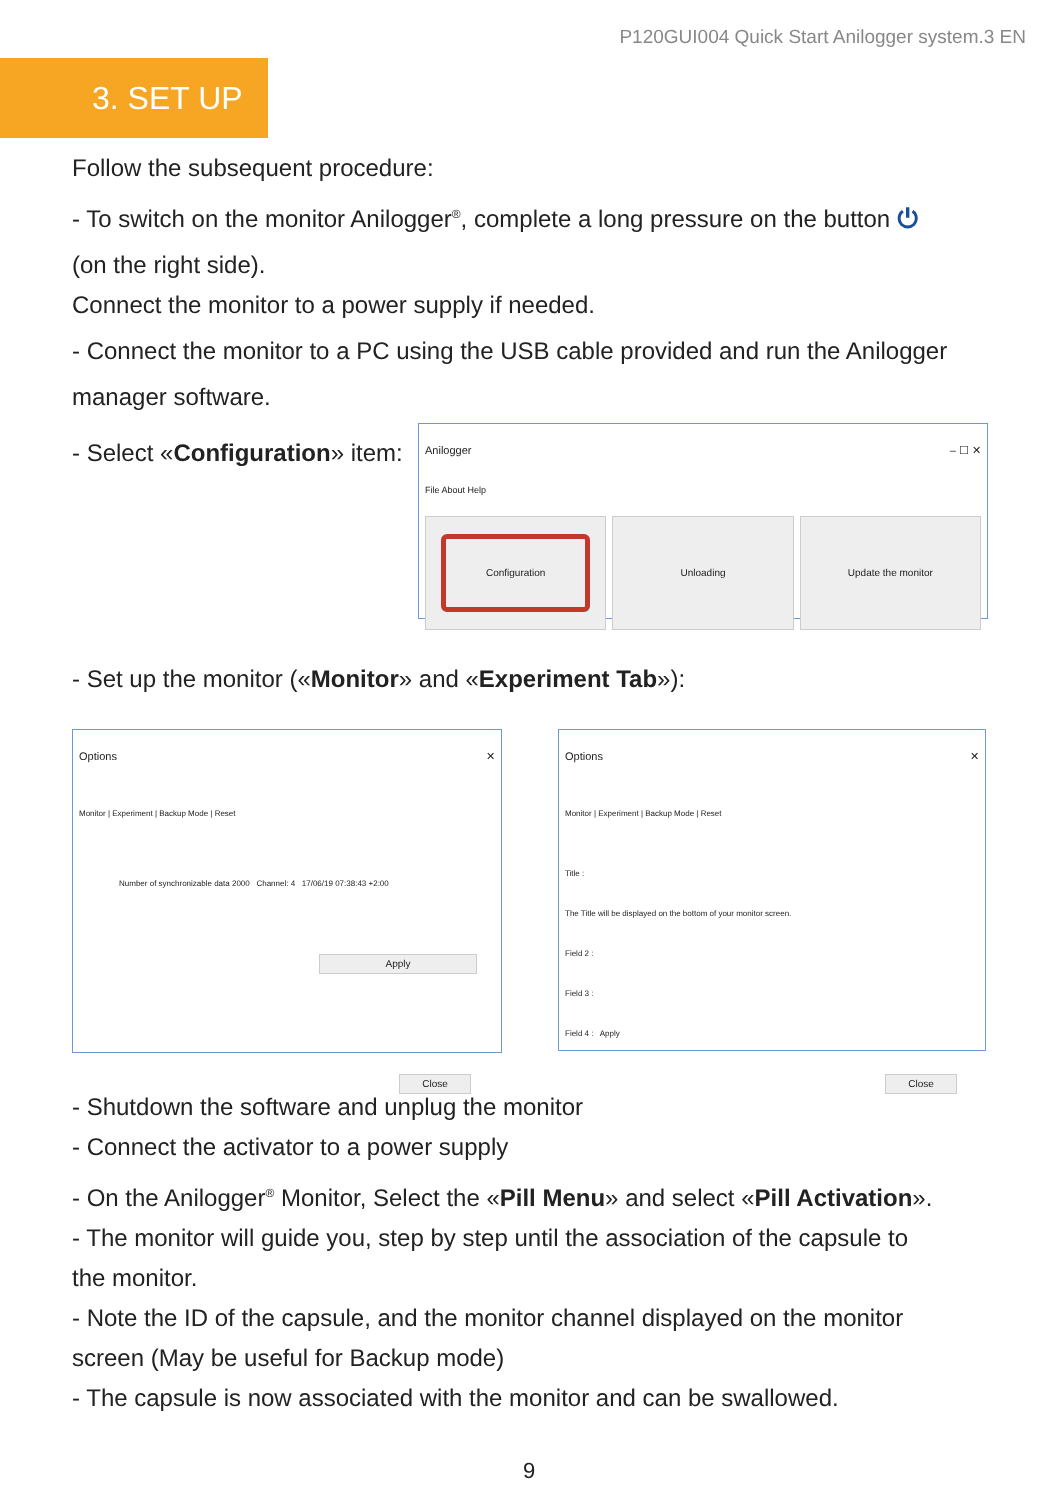P120GUI004 Quick Start Anilogger system.3 EN
3. SET UP
Follow the subsequent procedure:
- To switch on the monitor Anilogger<sup>®</sup>, complete a long pressure on the button ⏻
(on the right side).
Connect the monitor to a power supply if needed.
- Connect the monitor to a PC using the USB cable provided and run the Anilogger
manager software.
- Select «Configuration» item:
Anilogger – ☐ ✕
File About Help
Configuration
Unloading Update the monitor
- Set up the monitor («Monitor» and «Experiment Tab»):
Options ✕
Monitor | Experiment | Backup Mode | Reset
Number of synchronizable data 2000 Channel: 4 17/06/19 07:38:43 +2:00
Apply
Close
Options ✕
Monitor | Experiment | Backup Mode | Reset
Title :
The Title will be displayed on the bottom of your monitor screen.
Field 2 :
Field 3 :
Field 4 : Apply
Close
- Shutdown the software and unplug the monitor
- Connect the activator to a power supply
- On the Anilogger<sup>®</sup> Monitor, Select the «Pill Menu» and select «Pill Activation».
- The monitor will guide you, step by step until the association of the capsule to
the monitor.
- Note the ID of the capsule, and the monitor channel displayed on the monitor
screen (May be useful for Backup mode)
- The capsule is now associated with the monitor and can be swallowed.
9